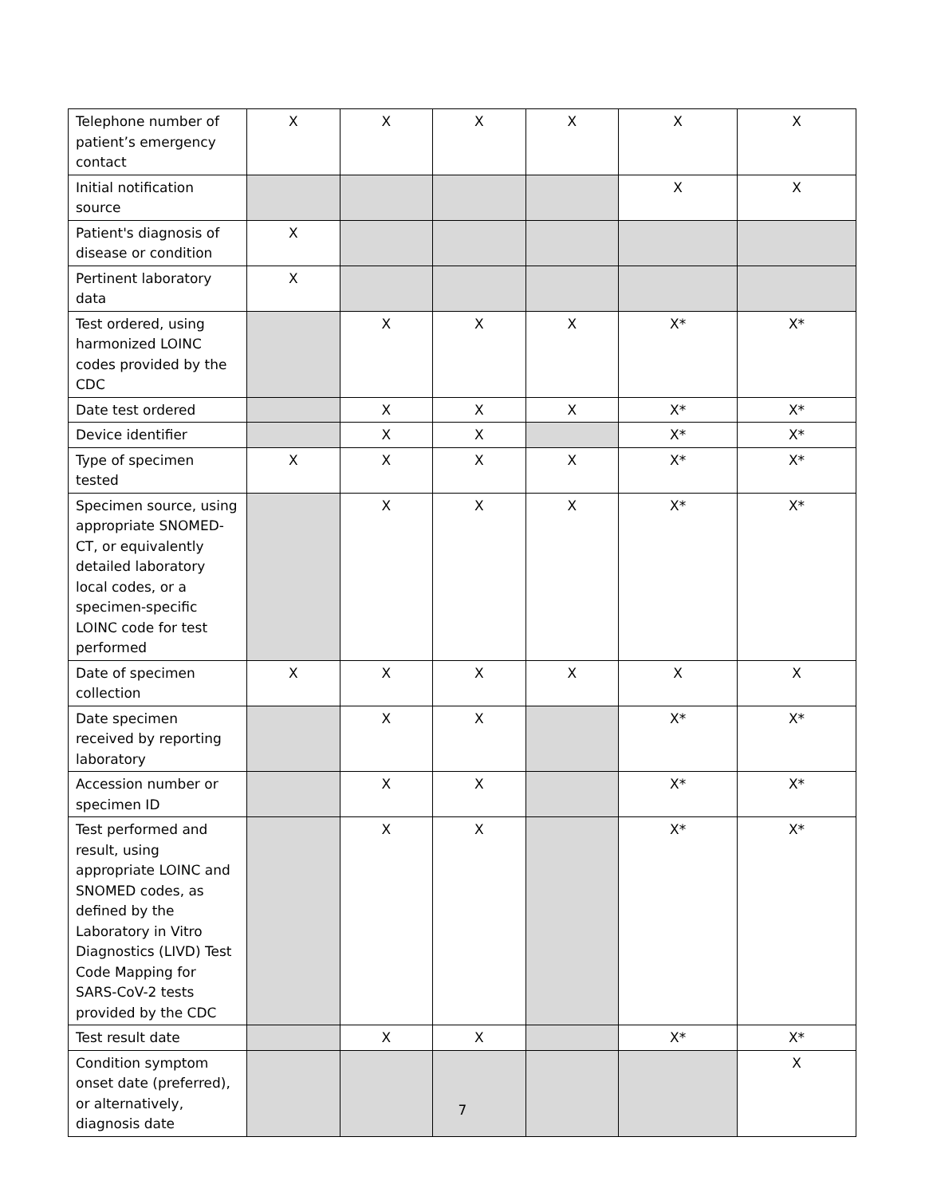| Telephone number of patient’s emergency contact | X | X | X | X | X | X |
| Initial notification source | | | | | X | X |
| Patient's diagnosis of disease or condition | X | | | | | |
| Pertinent laboratory data | X | | | | | |
| Test ordered, using harmonized LOINC codes provided by the CDC | | X | X | X | X* | X* |
| Date test ordered | | X | X | X | X* | X* |
| Device identifier | | X | X | | X* | X* |
| Type of specimen tested | X | X | X | X | X* | X* |
| Specimen source, using appropriate SNOMED-CT, or equivalently detailed laboratory local codes, or a specimen-specific LOINC code for test performed | | X | X | X | X* | X* |
| Date of specimen collection | X | X | X | X | X | X |
| Date specimen received by reporting laboratory | | X | X | | X* | X* |
| Accession number or specimen ID | | X | X | | X* | X* |
| Test performed and result, using appropriate LOINC and SNOMED codes, as defined by the Laboratory in Vitro Diagnostics (LIVD) Test Code Mapping for SARS-CoV-2 tests provided by the CDC | | X | X | | X* | X* |
| Test result date | | X | X | | X* | X* |
| Condition symptom onset date (preferred), or alternatively, diagnosis date | | | | | | X |
7